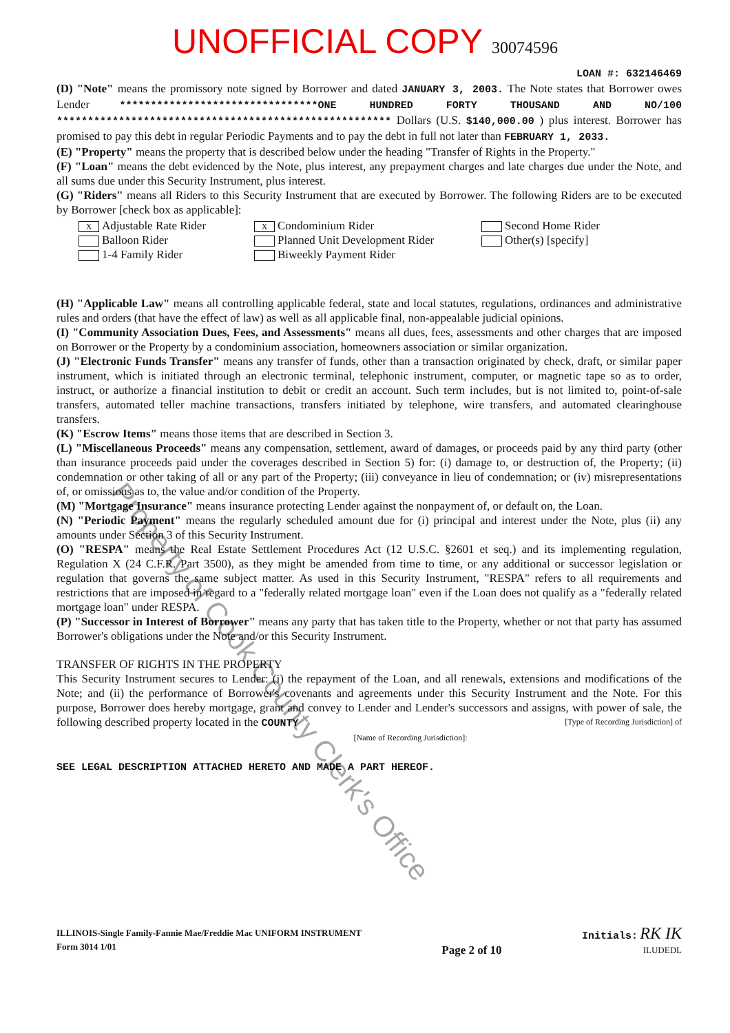UNOFFICIAL COPY 30074596
LOAN #: 632146469
(D) "Note" means the promissory note signed by Borrower and dated JANUARY 3, 2003. The Note states that Borrower owes Lender ********************************ONE HUNDRED FORTY THOUSAND AND NO/100 ****************************************************** Dollars (U.S. $140,000.00 ) plus interest. Borrower has promised to pay this debt in regular Periodic Payments and to pay the debt in full not later than FEBRUARY 1, 2033.
(E) "Property" means the property that is described below under the heading "Transfer of Rights in the Property."
(F) "Loan" means the debt evidenced by the Note, plus interest, any prepayment charges and late charges due under the Note, and all sums due under this Security Instrument, plus interest.
(G) "Riders" means all Riders to this Security Instrument that are executed by Borrower. The following Riders are to be executed by Borrower [check box as applicable]:
X Adjustable Rate Rider
X Condominium Rider
Second Home Rider
Balloon Rider
Planned Unit Development Rider
Other(s) [specify]
1-4 Family Rider
Biweekly Payment Rider
(H) "Applicable Law" means all controlling applicable federal, state and local statutes, regulations, ordinances and administrative rules and orders (that have the effect of law) as well as all applicable final, non-appealable judicial opinions.
(I) "Community Association Dues, Fees, and Assessments" means all dues, fees, assessments and other charges that are imposed on Borrower or the Property by a condominium association, homeowners association or similar organization.
(J) "Electronic Funds Transfer" means any transfer of funds, other than a transaction originated by check, draft, or similar paper instrument, which is initiated through an electronic terminal, telephonic instrument, computer, or magnetic tape so as to order, instruct, or authorize a financial institution to debit or credit an account. Such term includes, but is not limited to, point-of-sale transfers, automated teller machine transactions, transfers initiated by telephone, wire transfers, and automated clearinghouse transfers.
(K) "Escrow Items" means those items that are described in Section 3.
(L) "Miscellaneous Proceeds" means any compensation, settlement, award of damages, or proceeds paid by any third party (other than insurance proceeds paid under the coverages described in Section 5) for: (i) damage to, or destruction of, the Property; (ii) condemnation or other taking of all or any part of the Property; (iii) conveyance in lieu of condemnation; or (iv) misrepresentations of, or omissions as to, the value and/or condition of the Property.
(M) "Mortgage Insurance" means insurance protecting Lender against the nonpayment of, or default on, the Loan.
(N) "Periodic Payment" means the regularly scheduled amount due for (i) principal and interest under the Note, plus (ii) any amounts under Section 3 of this Security Instrument.
(O) "RESPA" means the Real Estate Settlement Procedures Act (12 U.S.C. §2601 et seq.) and its implementing regulation, Regulation X (24 C.F.R. Part 3500), as they might be amended from time to time, or any additional or successor legislation or regulation that governs the same subject matter. As used in this Security Instrument, "RESPA" refers to all requirements and restrictions that are imposed in regard to a "federally related mortgage loan" even if the Loan does not qualify as a "federally related mortgage loan" under RESPA.
(P) "Successor in Interest of Borrower" means any party that has taken title to the Property, whether or not that party has assumed Borrower's obligations under the Note and/or this Security Instrument.
TRANSFER OF RIGHTS IN THE PROPERTY
This Security Instrument secures to Lender: (i) the repayment of the Loan, and all renewals, extensions and modifications of the Note; and (ii) the performance of Borrower's covenants and agreements under this Security Instrument and the Note. For this purpose, Borrower does hereby mortgage, grant and convey to Lender and Lender's successors and assigns, with power of sale, the following described property located in the COUNTY [Type of Recording Jurisdiction] of
[Name of Recording Jurisdiction]:
SEE LEGAL DESCRIPTION ATTACHED HERETO AND MADE A PART HEREOF.
ILLINOIS-Single Family-Fannie Mae/Freddie Mac UNIFORM INSTRUMENT
Form 3014 1/01
Page 2 of 10 Initials: RK IK
ILUDEDL
Property of Cook County Clerk's Office